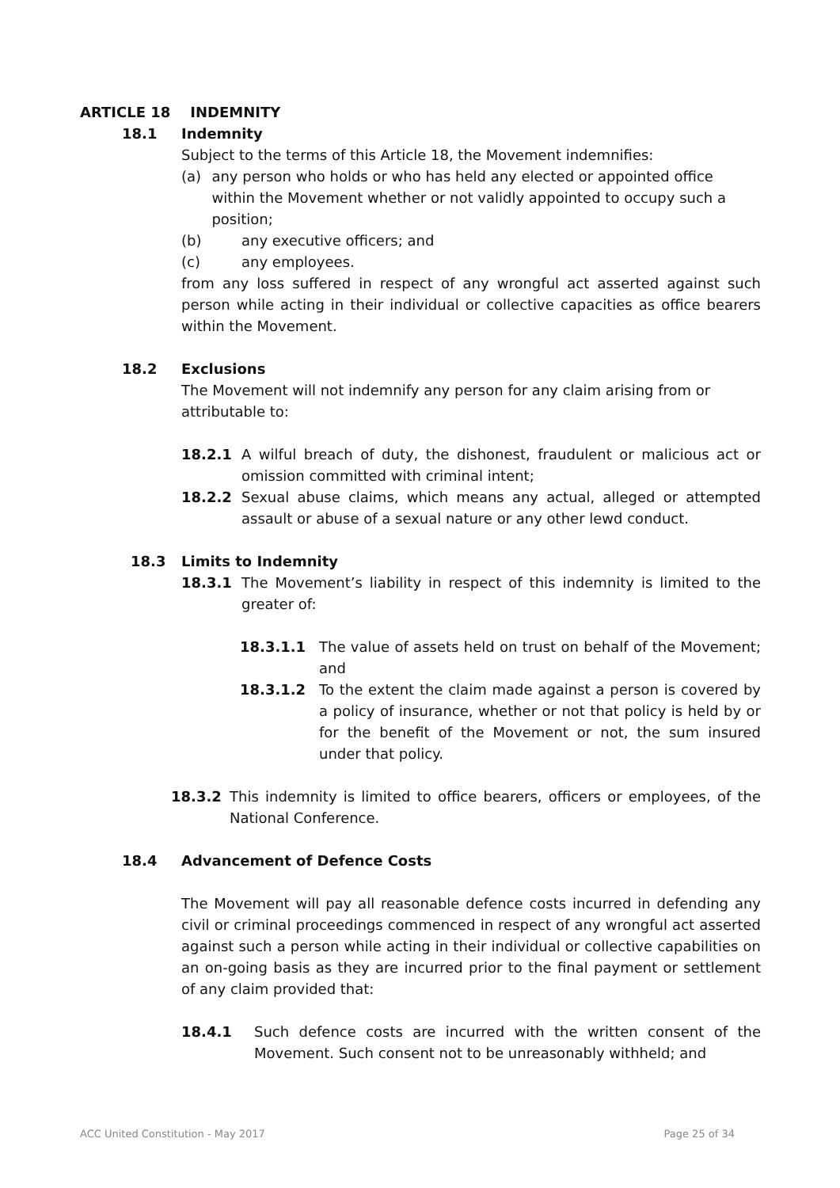ARTICLE 18 INDEMNITY
18.1 Indemnity
Subject to the terms of this Article 18, the Movement indemnifies:
(a) any person who holds or who has held any elected or appointed office within the Movement whether or not validly appointed to occupy such a position;
(b) any executive officers; and
(c) any employees.
from any loss suffered in respect of any wrongful act asserted against such person while acting in their individual or collective capacities as office bearers within the Movement.
18.2 Exclusions
The Movement will not indemnify any person for any claim arising from or attributable to:
18.2.1 A wilful breach of duty, the dishonest, fraudulent or malicious act or omission committed with criminal intent;
18.2.2 Sexual abuse claims, which means any actual, alleged or attempted assault or abuse of a sexual nature or any other lewd conduct.
18.3 Limits to Indemnity
18.3.1 The Movement’s liability in respect of this indemnity is limited to the greater of:
18.3.1.1 The value of assets held on trust on behalf of the Movement; and
18.3.1.2 To the extent the claim made against a person is covered by a policy of insurance, whether or not that policy is held by or for the benefit of the Movement or not, the sum insured under that policy.
18.3.2 This indemnity is limited to office bearers, officers or employees, of the National Conference.
18.4 Advancement of Defence Costs
The Movement will pay all reasonable defence costs incurred in defending any civil or criminal proceedings commenced in respect of any wrongful act asserted against such a person while acting in their individual or collective capabilities on an on-going basis as they are incurred prior to the final payment or settlement of any claim provided that:
18.4.1 Such defence costs are incurred with the written consent of the Movement. Such consent not to be unreasonably withheld; and
ACC United Constitution - May 2017 Page 25 of 34